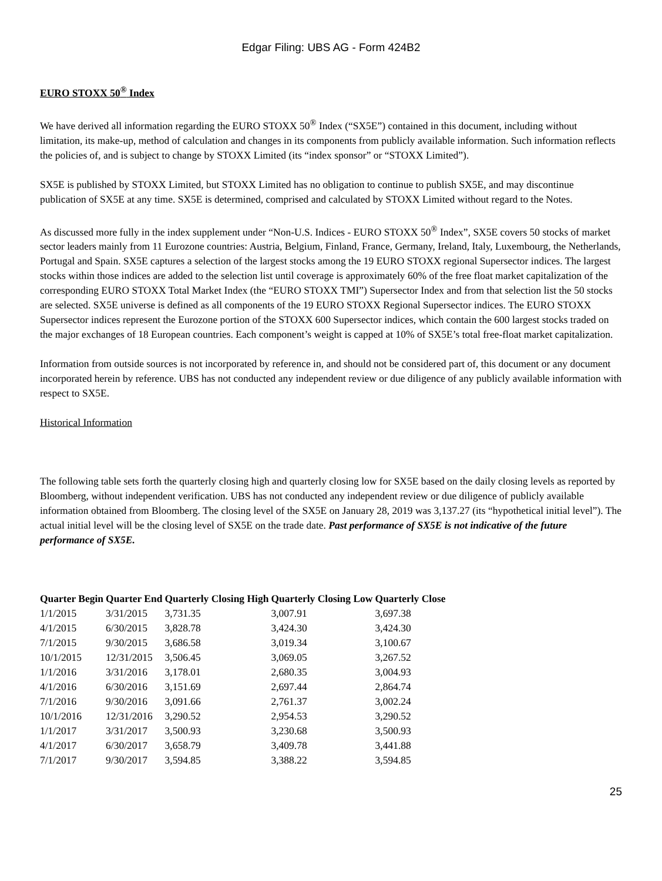Edgar Filing: UBS AG - Form 424B2
EURO STOXX 50<sup>®</sup> Index
We have derived all information regarding the EURO STOXX 50<sup>®</sup> Index (“SX5E”) contained in this document, including without limitation, its make-up, method of calculation and changes in its components from publicly available information. Such information reflects the policies of, and is subject to change by STOXX Limited (its “index sponsor” or “STOXX Limited”).
SX5E is published by STOXX Limited, but STOXX Limited has no obligation to continue to publish SX5E, and may discontinue publication of SX5E at any time. SX5E is determined, comprised and calculated by STOXX Limited without regard to the Notes.
As discussed more fully in the index supplement under “Non-U.S. Indices - EURO STOXX 50<sup>®</sup> Index”, SX5E covers 50 stocks of market sector leaders mainly from 11 Eurozone countries: Austria, Belgium, Finland, France, Germany, Ireland, Italy, Luxembourg, the Netherlands, Portugal and Spain. SX5E captures a selection of the largest stocks among the 19 EURO STOXX regional Supersector indices. The largest stocks within those indices are added to the selection list until coverage is approximately 60% of the free float market capitalization of the corresponding EURO STOXX Total Market Index (the “EURO STOXX TMI”) Supersector Index and from that selection list the 50 stocks are selected. SX5E universe is defined as all components of the 19 EURO STOXX Regional Supersector indices. The EURO STOXX Supersector indices represent the Eurozone portion of the STOXX 600 Supersector indices, which contain the 600 largest stocks traded on the major exchanges of 18 European countries. Each component’s weight is capped at 10% of SX5E’s total free-float market capitalization.
Information from outside sources is not incorporated by reference in, and should not be considered part of, this document or any document incorporated herein by reference. UBS has not conducted any independent review or due diligence of any publicly available information with respect to SX5E.
Historical Information
The following table sets forth the quarterly closing high and quarterly closing low for SX5E based on the daily closing levels as reported by Bloomberg, without independent verification. UBS has not conducted any independent review or due diligence of publicly available information obtained from Bloomberg. The closing level of the SX5E on January 28, 2019 was 3,137.27 (its “hypothetical initial level”). The actual initial level will be the closing level of SX5E on the trade date. Past performance of SX5E is not indicative of the future performance of SX5E.
| Quarter Begin | Quarter End | Quarterly Closing High | Quarterly Closing Low | Quarterly Close |
| --- | --- | --- | --- | --- |
| 1/1/2015 | 3/31/2015 | 3,731.35 | 3,007.91 | 3,697.38 |
| 4/1/2015 | 6/30/2015 | 3,828.78 | 3,424.30 | 3,424.30 |
| 7/1/2015 | 9/30/2015 | 3,686.58 | 3,019.34 | 3,100.67 |
| 10/1/2015 | 12/31/2015 | 3,506.45 | 3,069.05 | 3,267.52 |
| 1/1/2016 | 3/31/2016 | 3,178.01 | 2,680.35 | 3,004.93 |
| 4/1/2016 | 6/30/2016 | 3,151.69 | 2,697.44 | 2,864.74 |
| 7/1/2016 | 9/30/2016 | 3,091.66 | 2,761.37 | 3,002.24 |
| 10/1/2016 | 12/31/2016 | 3,290.52 | 2,954.53 | 3,290.52 |
| 1/1/2017 | 3/31/2017 | 3,500.93 | 3,230.68 | 3,500.93 |
| 4/1/2017 | 6/30/2017 | 3,658.79 | 3,409.78 | 3,441.88 |
| 7/1/2017 | 9/30/2017 | 3,594.85 | 3,388.22 | 3,594.85 |
25